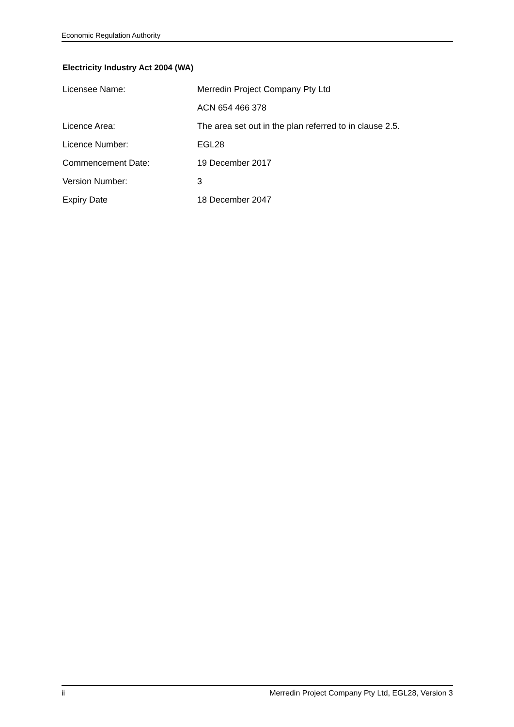Economic Regulation Authority
Electricity Industry Act 2004 (WA)
| Licensee Name: | Merredin Project Company Pty Ltd |
| | ACN 654 466 378 |
| Licence Area: | The area set out in the plan referred to in clause 2.5. |
| Licence Number: | EGL28 |
| Commencement Date: | 19 December 2017 |
| Version Number: | 3 |
| Expiry Date | 18 December 2047 |
ii Merredin Project Company Pty Ltd, EGL28, Version 3